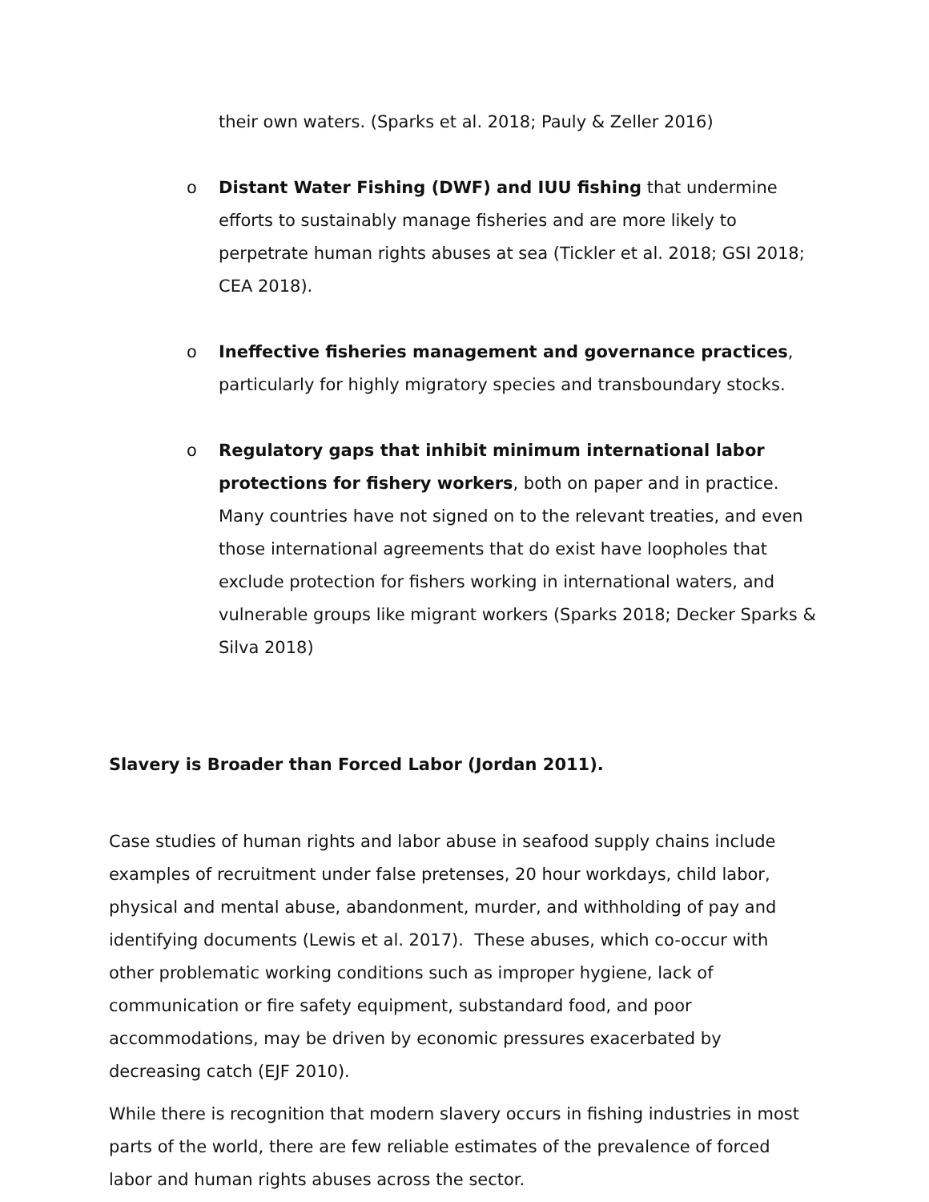their own waters. (Sparks et al. 2018; Pauly & Zeller 2016)
o Distant Water Fishing (DWF) and IUU fishing that undermine efforts to sustainably manage fisheries and are more likely to perpetrate human rights abuses at sea (Tickler et al. 2018; GSI 2018; CEA 2018).
o Ineffective fisheries management and governance practices, particularly for highly migratory species and transboundary stocks.
o Regulatory gaps that inhibit minimum international labor protections for fishery workers, both on paper and in practice. Many countries have not signed on to the relevant treaties, and even those international agreements that do exist have loopholes that exclude protection for fishers working in international waters, and vulnerable groups like migrant workers (Sparks 2018; Decker Sparks & Silva 2018)
Slavery is Broader than Forced Labor (Jordan 2011).
Case studies of human rights and labor abuse in seafood supply chains include examples of recruitment under false pretenses, 20 hour workdays, child labor, physical and mental abuse, abandonment, murder, and withholding of pay and identifying documents (Lewis et al. 2017). These abuses, which co-occur with other problematic working conditions such as improper hygiene, lack of communication or fire safety equipment, substandard food, and poor accommodations, may be driven by economic pressures exacerbated by decreasing catch (EJF 2010).
While there is recognition that modern slavery occurs in fishing industries in most parts of the world, there are few reliable estimates of the prevalence of forced labor and human rights abuses across the sector.